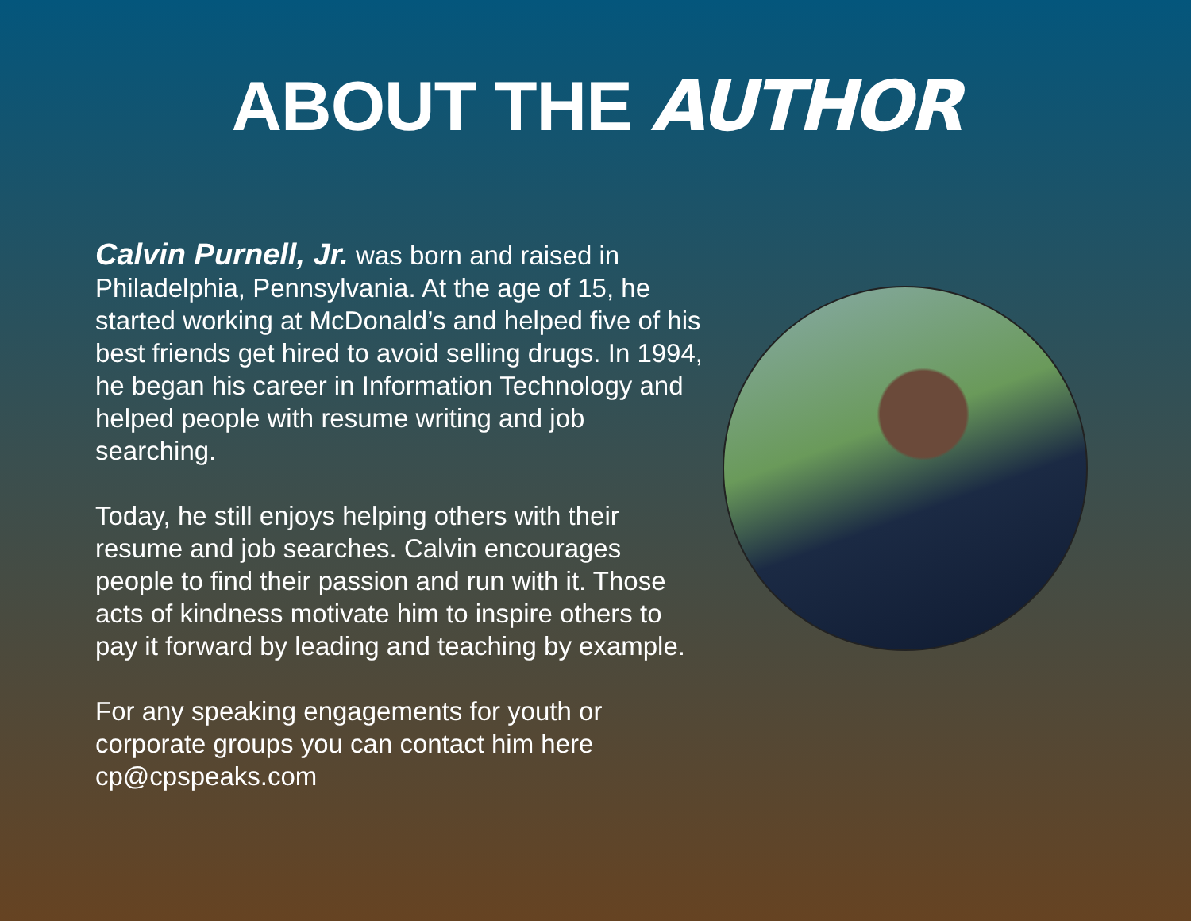ABOUT THE AUTHOR
Calvin Purnell, Jr. was born and raised in Philadelphia, Pennsylvania. At the age of 15, he started working at McDonald’s and helped five of his best friends get hired to avoid selling drugs. In 1994, he began his career in Information Technology and helped people with resume writing and job searching.
Today, he still enjoys helping others with their resume and job searches. Calvin encourages people to find their passion and run with it. Those acts of kindness motivate him to inspire others to pay it forward by leading and teaching by example.
For any speaking engagements for youth or corporate groups you can contact him here cp@cpspeaks.com